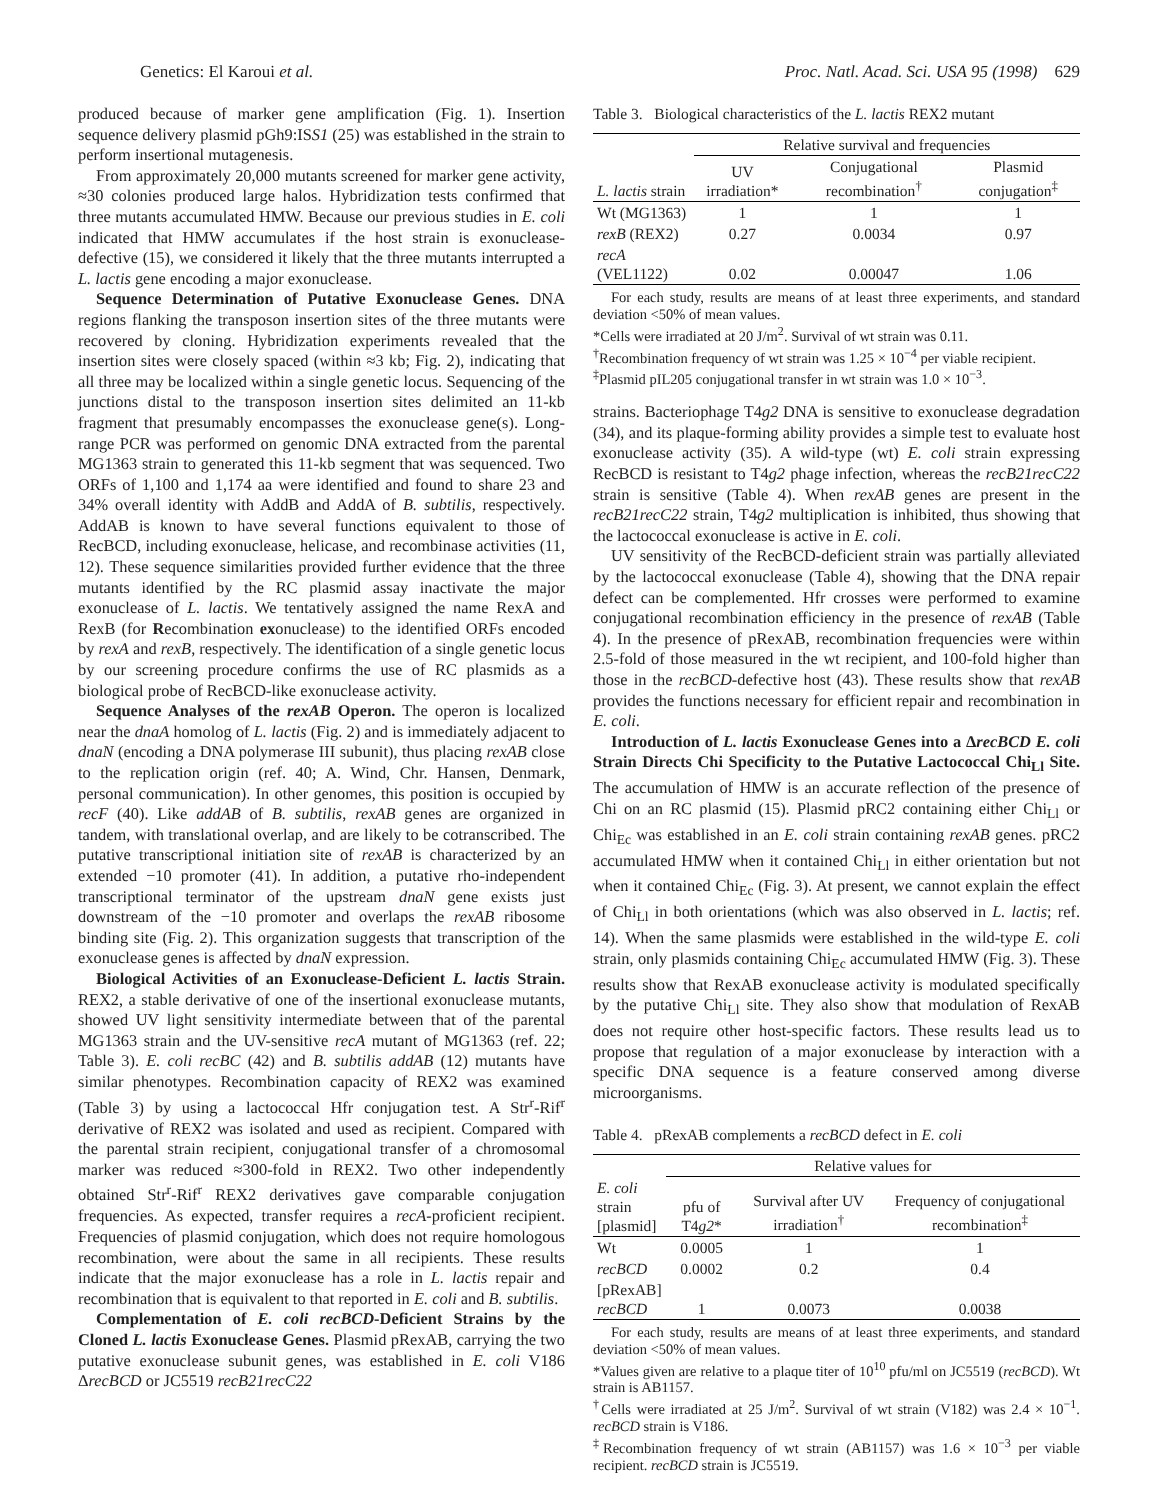Genetics: El Karoui et al. Proc. Natl. Acad. Sci. USA 95 (1998) 629
produced because of marker gene amplification (Fig. 1). Insertion sequence delivery plasmid pGh9:ISS1 (25) was established in the strain to perform insertional mutagenesis.
From approximately 20,000 mutants screened for marker gene activity, ≈30 colonies produced large halos. Hybridization tests confirmed that three mutants accumulated HMW. Because our previous studies in E. coli indicated that HMW accumulates if the host strain is exonuclease-defective (15), we considered it likely that the three mutants interrupted a L. lactis gene encoding a major exonuclease.
Sequence Determination of Putative Exonuclease Genes. DNA regions flanking the transposon insertion sites of the three mutants were recovered by cloning. Hybridization experiments revealed that the insertion sites were closely spaced (within ≈3 kb; Fig. 2), indicating that all three may be localized within a single genetic locus. Sequencing of the junctions distal to the transposon insertion sites delimited an 11-kb fragment that presumably encompasses the exonuclease gene(s). Long-range PCR was performed on genomic DNA extracted from the parental MG1363 strain to generated this 11-kb segment that was sequenced. Two ORFs of 1,100 and 1,174 aa were identified and found to share 23 and 34% overall identity with AddB and AddA of B. subtilis, respectively. AddAB is known to have several functions equivalent to those of RecBCD, including exonuclease, helicase, and recombinase activities (11, 12). These sequence similarities provided further evidence that the three mutants identified by the RC plasmid assay inactivate the major exonuclease of L. lactis. We tentatively assigned the name RexA and RexB (for Recombination exonuclease) to the identified ORFs encoded by rexA and rexB, respectively. The identification of a single genetic locus by our screening procedure confirms the use of RC plasmids as a biological probe of RecBCD-like exonuclease activity.
Sequence Analyses of the rexAB Operon. The operon is localized near the dnaA homolog of L. lactis (Fig. 2) and is immediately adjacent to dnaN (encoding a DNA polymerase III subunit), thus placing rexAB close to the replication origin (ref. 40; A. Wind, Chr. Hansen, Denmark, personal communication). In other genomes, this position is occupied by recF (40). Like addAB of B. subtilis, rexAB genes are organized in tandem, with translational overlap, and are likely to be cotranscribed. The putative transcriptional initiation site of rexAB is characterized by an extended −10 promoter (41). In addition, a putative rho-independent transcriptional terminator of the upstream dnaN gene exists just downstream of the −10 promoter and overlaps the rexAB ribosome binding site (Fig. 2). This organization suggests that transcription of the exonuclease genes is affected by dnaN expression.
Biological Activities of an Exonuclease-Deficient L. lactis Strain. REX2, a stable derivative of one of the insertional exonuclease mutants, showed UV light sensitivity intermediate between that of the parental MG1363 strain and the UV-sensitive recA mutant of MG1363 (ref. 22; Table 3). E. coli recBC (42) and B. subtilis addAB (12) mutants have similar phenotypes. Recombination capacity of REX2 was examined (Table 3) by using a lactococcal Hfr conjugation test. A Str<sup>r</sup>-Rif<sup>r</sup> derivative of REX2 was isolated and used as recipient. Compared with the parental strain recipient, conjugational transfer of a chromosomal marker was reduced ≈300-fold in REX2. Two other independently obtained Str<sup>r</sup>-Rif<sup>r</sup> REX2 derivatives gave comparable conjugation frequencies. As expected, transfer requires a recA-proficient recipient. Frequencies of plasmid conjugation, which does not require homologous recombination, were about the same in all recipients. These results indicate that the major exonuclease has a role in L. lactis repair and recombination that is equivalent to that reported in E. coli and B. subtilis.
Complementation of E. coli recBCD-Deficient Strains by the Cloned L. lactis Exonuclease Genes. Plasmid pRexAB, carrying the two putative exonuclease subunit genes, was established in E. coli V186 ΔrecBCD or JC5519 recB21recC22
Table 3. Biological characteristics of the L. lactis REX2 mutant
| | Relative survival and frequencies | | |
| --- | --- | --- | --- |
| L. lactis strain | UV irradiation* | Conjugational recombination<sup>†</sup> | Plasmid conjugation<sup>‡</sup> |
| Wt (MG1363) | 1 | 1 | 1 |
| rexB (REX2) | 0.27 | 0.0034 | 0.97 |
| recA (VEL1122) | 0.02 | 0.00047 | 1.06 |
For each study, results are means of at least three experiments, and standard deviation <50% of mean values.
*Cells were irradiated at 20 J/m<sup>2</sup>. Survival of wt strain was 0.11.
<sup>†</sup> Recombination frequency of wt strain was 1.25 × 10<sup>−4</sup> per viable recipient.
<sup>‡</sup> Plasmid pIL205 conjugational transfer in wt strain was 1.0 × 10<sup>−3</sup>.
strains. Bacteriophage T4g2 DNA is sensitive to exonuclease degradation (34), and its plaque-forming ability provides a simple test to evaluate host exonuclease activity (35). A wild-type (wt) E. coli strain expressing RecBCD is resistant to T4g2 phage infection, whereas the recB21recC22 strain is sensitive (Table 4). When rexAB genes are present in the recB21recC22 strain, T4g2 multiplication is inhibited, thus showing that the lactococcal exonuclease is active in E. coli.
UV sensitivity of the RecBCD-deficient strain was partially alleviated by the lactococcal exonuclease (Table 4), showing that the DNA repair defect can be complemented. Hfr crosses were performed to examine conjugational recombination efficiency in the presence of rexAB (Table 4). In the presence of pRexAB, recombination frequencies were within 2.5-fold of those measured in the wt recipient, and 100-fold higher than those in the recBCD-defective host (43). These results show that rexAB provides the functions necessary for efficient repair and recombination in E. coli.
Introduction of L. lactis Exonuclease Genes into a ΔrecBCD E. coli Strain Directs Chi Specificity to the Putative Lactococcal Chi<sub>Ll</sub> Site. The accumulation of HMW is an accurate reflection of the presence of Chi on an RC plasmid (15). Plasmid pRC2 containing either Chi<sub>Ll</sub> or Chi<sub>Ec</sub> was established in an E. coli strain containing rexAB genes. pRC2 accumulated HMW when it contained Chi<sub>Ll</sub> in either orientation but not when it contained Chi<sub>Ec</sub> (Fig. 3). At present, we cannot explain the effect of Chi<sub>Ll</sub> in both orientations (which was also observed in L. lactis; ref. 14). When the same plasmids were established in the wild-type E. coli strain, only plasmids containing Chi<sub>Ec</sub> accumulated HMW (Fig. 3). These results show that RexAB exonuclease activity is modulated specifically by the putative Chi<sub>Ll</sub> site. They also show that modulation of RexAB does not require other host-specific factors. These results lead us to propose that regulation of a major exonuclease by interaction with a specific DNA sequence is a feature conserved among diverse microorganisms.
Table 4. pRexAB complements a recBCD defect in E. coli
| | Relative values for | | |
| --- | --- | --- | --- |
| E. coli strain [plasmid] | pfu of T4 g2 * | Survival after UV irradiation<sup>†</sup> | Frequency of conjugational recombination<sup>‡</sup> |
| Wt | 0.0005 | 1 | 1 |
| recBCD | 0.0002 | 0.2 | 0.4 |
| [pRexAB] recBCD | 1 | 0.0073 | 0.0038 |
For each study, results are means of at least three experiments, and standard deviation <50% of mean values.
*Values given are relative to a plaque titer of 10<sup>10</sup> pfu/ml on JC5519 (recBCD). Wt strain is AB1157.
<sup>†</sup> Cells were irradiated at 25 J/m<sup>2</sup>. Survival of wt strain (V182) was 2.4 × 10<sup>−1</sup>. recBCD strain is V186.
<sup>‡</sup> Recombination frequency of wt strain (AB1157) was 1.6 × 10<sup>−3</sup> per viable recipient. recBCD strain is JC5519.